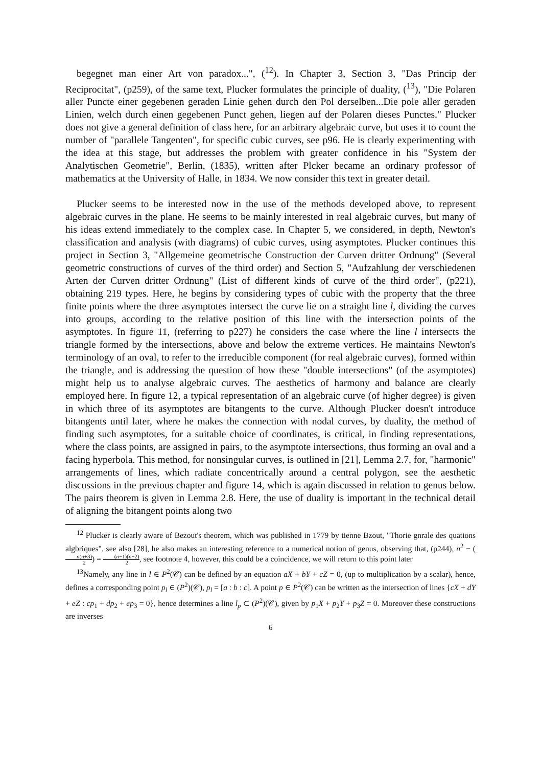begegnet man einer Art von paradox...", (<sup>12</sup>). In Chapter 3, Section 3, "Das Princip der Reciprocitat", (p259), of the same text, Plucker formulates the principle of duality, (<sup>13</sup>), "Die Polaren aller Puncte einer gegebenen geraden Linie gehen durch den Pol derselben...Die pole aller geraden Linien, welch durch einen gegebenen Punct gehen, liegen auf der Polaren dieses Punctes." Plucker does not give a general definition of class here, for an arbitrary algebraic curve, but uses it to count the number of "parallele Tangenten", for specific cubic curves, see p96. He is clearly experimenting with the idea at this stage, but addresses the problem with greater confidence in his "System der Analytischen Geometrie", Berlin, (1835), written after Plcker became an ordinary professor of mathematics at the University of Halle, in 1834. We now consider this text in greater detail.
Plucker seems to be interested now in the use of the methods developed above, to represent algebraic curves in the plane. He seems to be mainly interested in real algebraic curves, but many of his ideas extend immediately to the complex case. In Chapter 5, we considered, in depth, Newton's classification and analysis (with diagrams) of cubic curves, using asymptotes. Plucker continues this project in Section 3, "Allgemeine geometrische Construction der Curven dritter Ordnung" (Several geometric constructions of curves of the third order) and Section 5, "Aufzahlung der verschiedenen Arten der Curven dritter Ordnung" (List of different kinds of curve of the third order", (p221), obtaining 219 types. Here, he begins by considering types of cubic with the property that the three finite points where the three asymptotes intersect the curve lie on a straight line l, dividing the curves into groups, according to the relative position of this line with the intersection points of the asymptotes. In figure 11, (referring to p227) he considers the case where the line l intersects the triangle formed by the intersections, above and below the extreme vertices. He maintains Newton's terminology of an oval, to refer to the irreducible component (for real algebraic curves), formed within the triangle, and is addressing the question of how these "double intersections" (of the asymptotes) might help us to analyse algebraic curves. The aesthetics of harmony and balance are clearly employed here. In figure 12, a typical representation of an algebraic curve (of higher degree) is given in which three of its asymptotes are bitangents to the curve. Although Plucker doesn't introduce bitangents until later, where he makes the connection with nodal curves, by duality, the method of finding such asymptotes, for a suitable choice of coordinates, is critical, in finding representations, where the class points, are assigned in pairs, to the asymptote intersections, thus forming an oval and a facing hyperbola. This method, for nonsingular curves, is outlined in [21], Lemma 2.7, for, "harmonic" arrangements of lines, which radiate concentrically around a central polygon, see the aesthetic discussions in the previous chapter and figure 14, which is again discussed in relation to genus below. The pairs theorem is given in Lemma 2.8. Here, the use of duality is important in the technical detail of aligning the bitangent points along two
<sup>12</sup> Plucker is clearly aware of Bezout's theorem, which was published in 1779 by tienne Bzout, "Thorie gnrale des quations algbriques", see also [28], he also makes an interesting reference to a numerical notion of genus, observing that, (p244), n<sup>2</sup> − (n(n+3) 2) = (n−1)(n−2) 2, see footnote 4, however, this could be a coincidence, we will return to this point later
<sup>13</sup> Namely, any line in l ∈ P<sup>2</sup>(𝒞) can be defined by an equation aX + bY + cZ = 0, (up to multiplication by a scalar), hence, defines a corresponding point p<sub>l</sub> ∈ (P<sup>2</sup>)(𝒞), p<sub>l</sub> = [a : b : c]. A point p ∈ P<sup>2</sup>(𝒞) can be written as the intersection of lines {cX + dY + eZ : cp<sub>1</sub> + dp<sub>2</sub> + ep<sub>3</sub> = 0}, hence determines a line l<sub>p</sub> ⊂ (P<sup>2</sup>)(𝒞), given by p<sub>1</sub>X + p<sub>2</sub>Y + p<sub>3</sub>Z = 0. Moreover these constructions are inverses
6